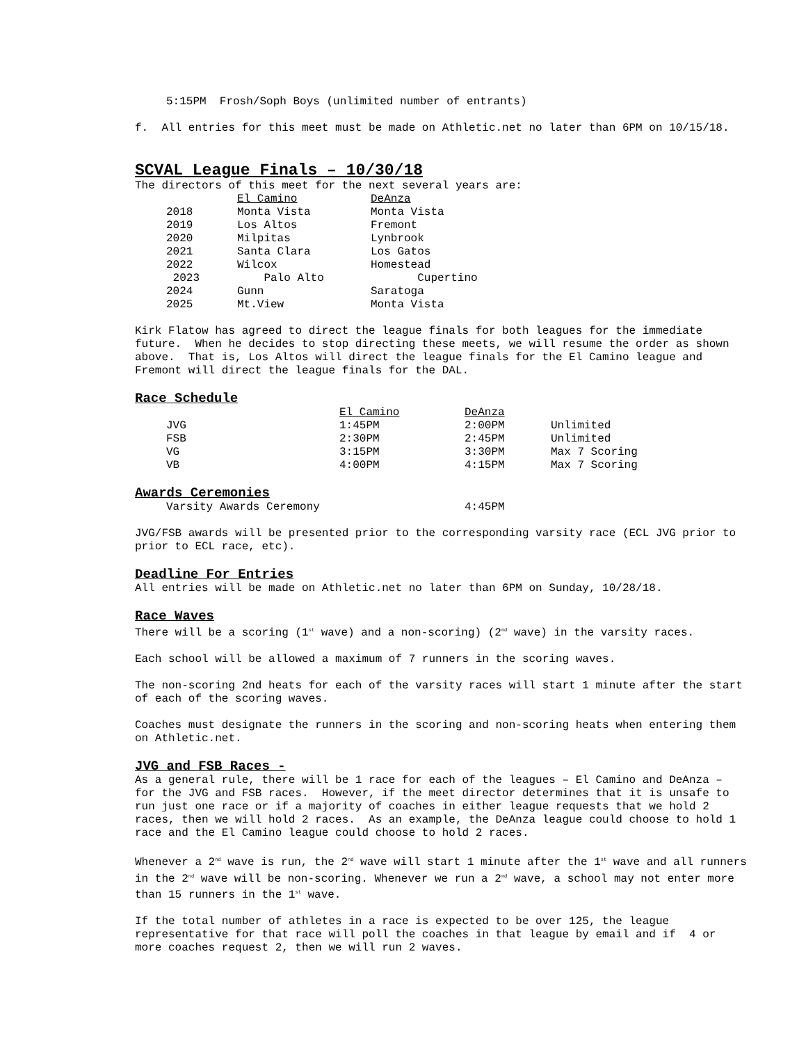5:15PM Frosh/Soph Boys (unlimited number of entrants)
f. All entries for this meet must be made on Athletic.net no later than 6PM on 10/15/18.
SCVAL League Finals – 10/30/18
The directors of this meet for the next several years are:
| | | El Camino | DeAnza |
| | 2018 | Monta Vista | Monta Vista |
| | 2019 | Los Altos | Fremont |
| | 2020 | Milpitas | Lynbrook |
| | 2021 | Santa Clara | Los Gatos |
| | 2022 | Wilcox | Homestead |
| | 2023 | Palo Alto | Cupertino |
| | 2024 | Gunn | Saratoga |
| | 2025 | Mt.View | Monta Vista |
Kirk Flatow has agreed to direct the league finals for both leagues for the immediate future. When he decides to stop directing these meets, we will resume the order as shown above. That is, Los Altos will direct the league finals for the El Camino league and Fremont will direct the league finals for the DAL.
Race Schedule
| | | El Camino | DeAnza | |
| | JVG | 1:45PM | 2:00PM | Unlimited |
| | FSB | 2:30PM | 2:45PM | Unlimited |
| | VG | 3:15PM | 3:30PM | Max 7 Scoring |
| | VB | 4:00PM | 4:15PM | Max 7 Scoring |
Awards Ceremonies
| | Varsity Awards Ceremony | 4:45PM |
JVG/FSB awards will be presented prior to the corresponding varsity race (ECL JVG prior to prior to ECL race, etc).
Deadline For Entries
All entries will be made on Athletic.net no later than 6PM on Sunday, 10/28/18.
Race Waves
There will be a scoring (1<sup>st</sup> wave) and a non-scoring) (2<sup>nd</sup> wave) in the varsity races.
Each school will be allowed a maximum of 7 runners in the scoring waves.
The non-scoring 2nd heats for each of the varsity races will start 1 minute after the start of each of the scoring waves.
Coaches must designate the runners in the scoring and non-scoring heats when entering them on Athletic.net.
JVG and FSB Races -
As a general rule, there will be 1 race for each of the leagues – El Camino and DeAnza – for the JVG and FSB races. However, if the meet director determines that it is unsafe to run just one race or if a majority of coaches in either league requests that we hold 2 races, then we will hold 2 races. As an example, the DeAnza league could choose to hold 1 race and the El Camino league could choose to hold 2 races.
Whenever a 2<sup>nd</sup> wave is run, the 2<sup>nd</sup> wave will start 1 minute after the 1<sup>st</sup> wave and all runners in the 2<sup>nd</sup> wave will be non-scoring. Whenever we run a 2<sup>nd</sup> wave, a school may not enter more than 15 runners in the 1<sup>st</sup> wave.
If the total number of athletes in a race is expected to be over 125, the league representative for that race will poll the coaches in that league by email and if 4 or more coaches request 2, then we will run 2 waves.